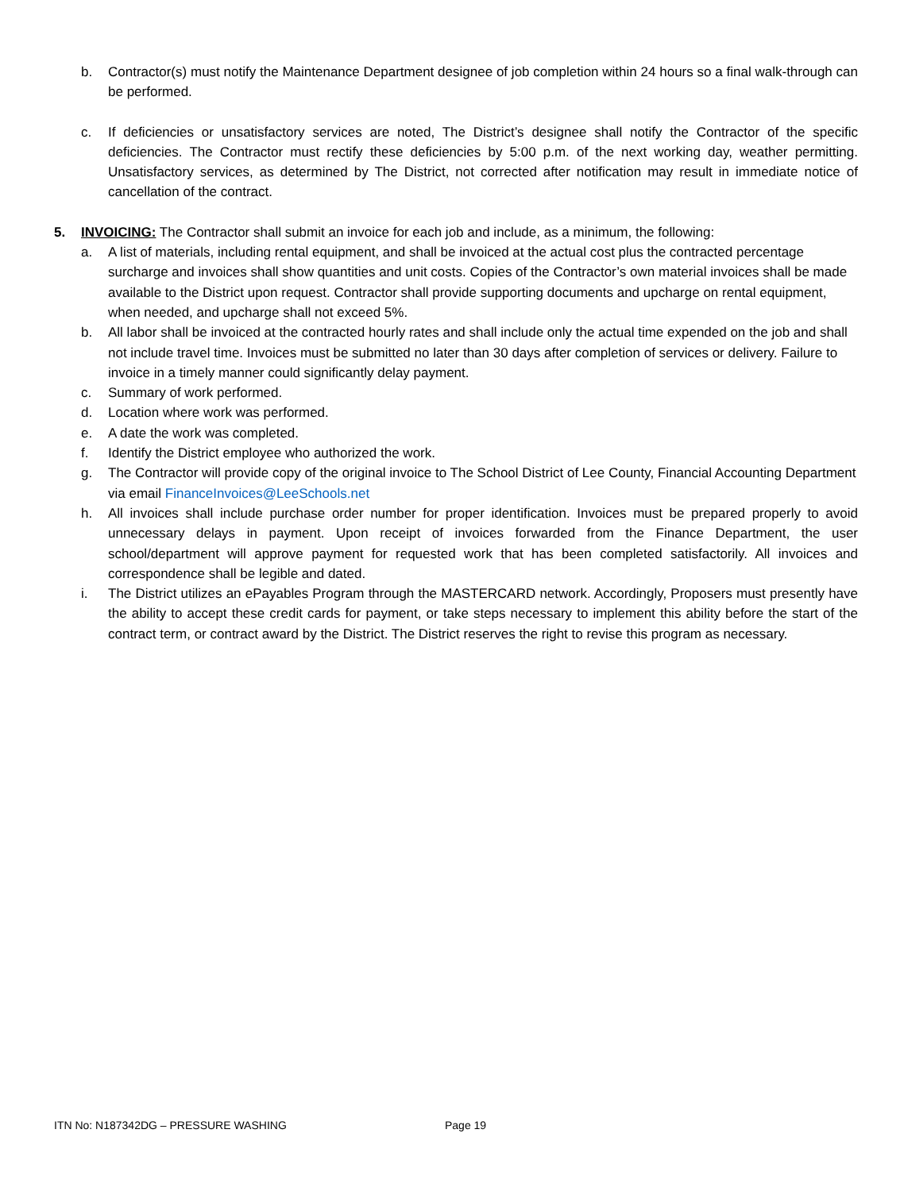b. Contractor(s) must notify the Maintenance Department designee of job completion within 24 hours so a final walk-through can be performed.
c. If deficiencies or unsatisfactory services are noted, The District’s designee shall notify the Contractor of the specific deficiencies. The Contractor must rectify these deficiencies by 5:00 p.m. of the next working day, weather permitting. Unsatisfactory services, as determined by The District, not corrected after notification may result in immediate notice of cancellation of the contract.
5. INVOICING: The Contractor shall submit an invoice for each job and include, as a minimum, the following:
a. A list of materials, including rental equipment, and shall be invoiced at the actual cost plus the contracted percentage surcharge and invoices shall show quantities and unit costs. Copies of the Contractor’s own material invoices shall be made available to the District upon request. Contractor shall provide supporting documents and upcharge on rental equipment, when needed, and upcharge shall not exceed 5%.
b. All labor shall be invoiced at the contracted hourly rates and shall include only the actual time expended on the job and shall not include travel time. Invoices must be submitted no later than 30 days after completion of services or delivery. Failure to invoice in a timely manner could significantly delay payment.
c. Summary of work performed.
d. Location where work was performed.
e. A date the work was completed.
f. Identify the District employee who authorized the work.
g. The Contractor will provide copy of the original invoice to The School District of Lee County, Financial Accounting Department via email FinanceInvoices@LeeSchools.net
h. All invoices shall include purchase order number for proper identification. Invoices must be prepared properly to avoid unnecessary delays in payment. Upon receipt of invoices forwarded from the Finance Department, the user school/department will approve payment for requested work that has been completed satisfactorily. All invoices and correspondence shall be legible and dated.
i. The District utilizes an ePayables Program through the MASTERCARD network. Accordingly, Proposers must presently have the ability to accept these credit cards for payment, or take steps necessary to implement this ability before the start of the contract term, or contract award by the District. The District reserves the right to revise this program as necessary.
ITN No: N187342DG – PRESSURE WASHING Page 19